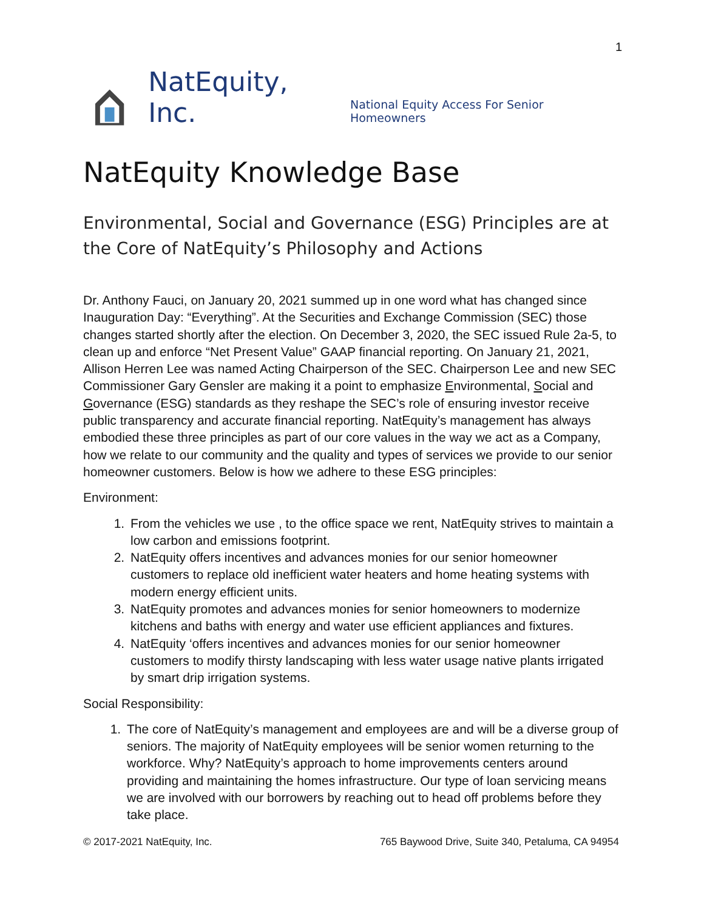1
NatEquity, Inc. National Equity Access For Senior Homeowners
NatEquity Knowledge Base
Environmental, Social and Governance (ESG) Principles are at the Core of NatEquity’s Philosophy and Actions
Dr. Anthony Fauci, on January 20, 2021 summed up in one word what has changed since Inauguration Day: “Everything”. At the Securities and Exchange Commission (SEC) those changes started shortly after the election. On December 3, 2020, the SEC issued Rule 2a-5, to clean up and enforce “Net Present Value” GAAP financial reporting. On January 21, 2021, Allison Herren Lee was named Acting Chairperson of the SEC. Chairperson Lee and new SEC Commissioner Gary Gensler are making it a point to emphasize Environmental, Social and Governance (ESG) standards as they reshape the SEC’s role of ensuring investor receive public transparency and accurate financial reporting. NatEquity’s management has always embodied these three principles as part of our core values in the way we act as a Company, how we relate to our community and the quality and types of services we provide to our senior homeowner customers. Below is how we adhere to these ESG principles:
Environment:
1. From the vehicles we use , to the office space we rent, NatEquity strives to maintain a low carbon and emissions footprint.
2. NatEquity offers incentives and advances monies for our senior homeowner customers to replace old inefficient water heaters and home heating systems with modern energy efficient units.
3. NatEquity promotes and advances monies for senior homeowners to modernize kitchens and baths with energy and water use efficient appliances and fixtures.
4. NatEquity ‘offers incentives and advances monies for our senior homeowner customers to modify thirsty landscaping with less water usage native plants irrigated by smart drip irrigation systems.
Social Responsibility:
1. The core of NatEquity’s management and employees are and will be a diverse group of seniors. The majority of NatEquity employees will be senior women returning to the workforce. Why? NatEquity’s approach to home improvements centers around providing and maintaining the homes infrastructure. Our type of loan servicing means we are involved with our borrowers by reaching out to head off problems before they take place.
© 2017-2021 NatEquity, Inc. 765 Baywood Drive, Suite 340, Petaluma, CA 94954